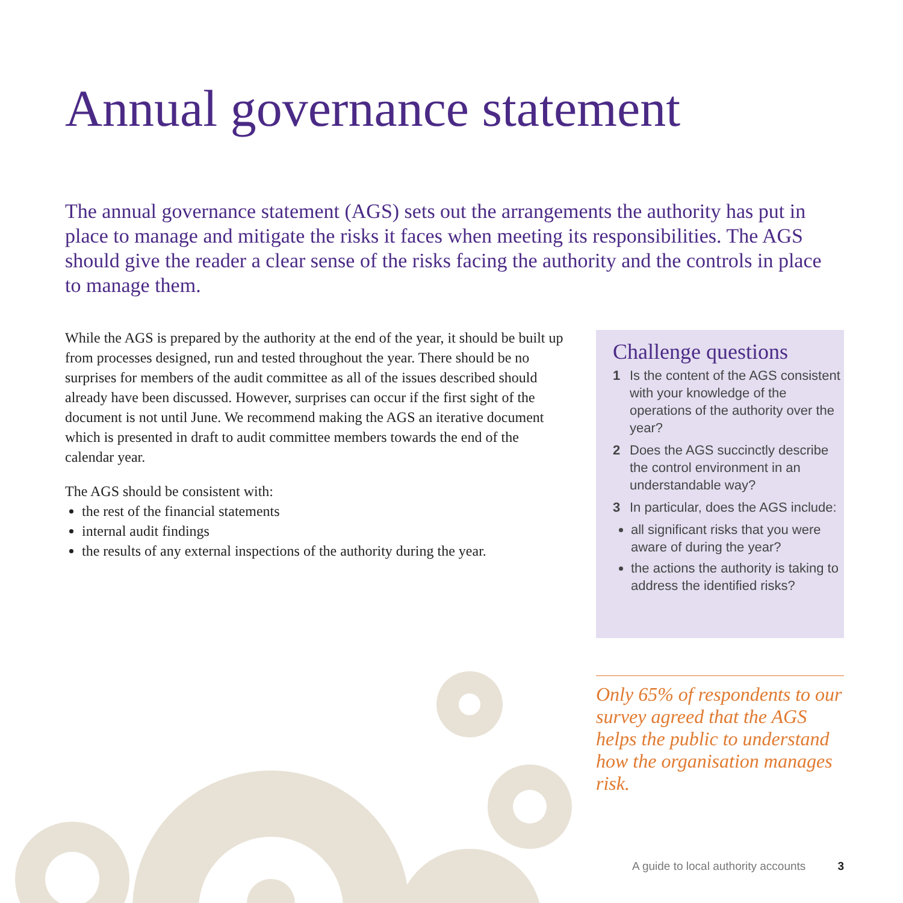Annual governance statement
The annual governance statement (AGS) sets out the arrangements the authority has put in place to manage and mitigate the risks it faces when meeting its responsibilities. The AGS should give the reader a clear sense of the risks facing the authority and the controls in place to manage them.
While the AGS is prepared by the authority at the end of the year, it should be built up from processes designed, run and tested throughout the year. There should be no surprises for members of the audit committee as all of the issues described should already have been discussed. However, surprises can occur if the first sight of the document is not until June. We recommend making the AGS an iterative document which is presented in draft to audit committee members towards the end of the calendar year.
The AGS should be consistent with:
the rest of the financial statements
internal audit findings
the results of any external inspections of the authority during the year.
Challenge questions
1 Is the content of the AGS consistent with your knowledge of the operations of the authority over the year?
2 Does the AGS succinctly describe the control environment in an understandable way?
3 In particular, does the AGS include:
all significant risks that you were aware of during the year?
the actions the authority is taking to address the identified risks?
Only 65% of respondents to our survey agreed that the AGS helps the public to understand how the organisation manages risk.
A guide to local authority accounts 3